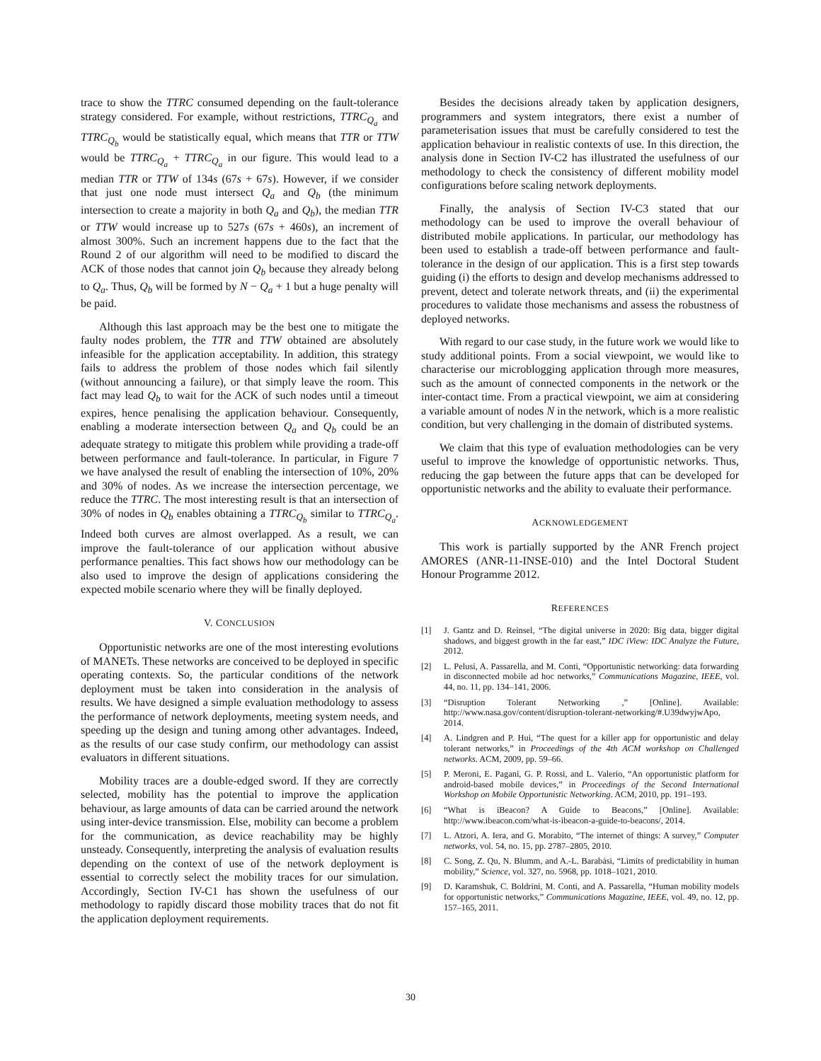trace to show the TTRC consumed depending on the fault-tolerance strategy considered. For example, without restrictions, TTRC<sub>Q<sub>a</sub></sub> and TTRC<sub>Q<sub>b</sub></sub> would be statistically equal, which means that TTR or TTW would be TTRC<sub>Q<sub>a</sub></sub> + TTRC<sub>Q<sub>a</sub></sub> in our figure. This would lead to a median TTR or TTW of 134s (67s + 67s). However, if we consider that just one node must intersect Q<sub>a</sub> and Q<sub>b</sub> (the minimum intersection to create a majority in both Q<sub>a</sub> and Q<sub>b</sub>), the median TTR or TTW would increase up to 527s (67s + 460s), an increment of almost 300%. Such an increment happens due to the fact that the Round 2 of our algorithm will need to be modified to discard the ACK of those nodes that cannot join Q<sub>b</sub> because they already belong to Q<sub>a</sub>. Thus, Q<sub>b</sub> will be formed by N − Q<sub>a</sub> + 1 but a huge penalty will be paid.
Although this last approach may be the best one to mitigate the faulty nodes problem, the TTR and TTW obtained are absolutely infeasible for the application acceptability. In addition, this strategy fails to address the problem of those nodes which fail silently (without announcing a failure), or that simply leave the room. This fact may lead Q<sub>b</sub> to wait for the ACK of such nodes until a timeout expires, hence penalising the application behaviour. Consequently, enabling a moderate intersection between Q<sub>a</sub> and Q<sub>b</sub> could be an adequate strategy to mitigate this problem while providing a trade-off between performance and fault-tolerance. In particular, in Figure 7 we have analysed the result of enabling the intersection of 10%, 20% and 30% of nodes. As we increase the intersection percentage, we reduce the TTRC. The most interesting result is that an intersection of 30% of nodes in Q<sub>b</sub> enables obtaining a TTRC<sub>Q<sub>b</sub></sub> similar to TTRC<sub>Q<sub>a</sub></sub>. Indeed both curves are almost overlapped. As a result, we can improve the fault-tolerance of our application without abusive performance penalties. This fact shows how our methodology can be also used to improve the design of applications considering the expected mobile scenario where they will be finally deployed.
V. CONCLUSION
Opportunistic networks are one of the most interesting evolutions of MANETs. These networks are conceived to be deployed in specific operating contexts. So, the particular conditions of the network deployment must be taken into consideration in the analysis of results. We have designed a simple evaluation methodology to assess the performance of network deployments, meeting system needs, and speeding up the design and tuning among other advantages. Indeed, as the results of our case study confirm, our methodology can assist evaluators in different situations.
Mobility traces are a double-edged sword. If they are correctly selected, mobility has the potential to improve the application behaviour, as large amounts of data can be carried around the network using inter-device transmission. Else, mobility can become a problem for the communication, as device reachability may be highly unsteady. Consequently, interpreting the analysis of evaluation results depending on the context of use of the network deployment is essential to correctly select the mobility traces for our simulation. Accordingly, Section IV-C1 has shown the usefulness of our methodology to rapidly discard those mobility traces that do not fit the application deployment requirements.
Besides the decisions already taken by application designers, programmers and system integrators, there exist a number of parameterisation issues that must be carefully considered to test the application behaviour in realistic contexts of use. In this direction, the analysis done in Section IV-C2 has illustrated the usefulness of our methodology to check the consistency of different mobility model configurations before scaling network deployments.
Finally, the analysis of Section IV-C3 stated that our methodology can be used to improve the overall behaviour of distributed mobile applications. In particular, our methodology has been used to establish a trade-off between performance and fault-tolerance in the design of our application. This is a first step towards guiding (i) the efforts to design and develop mechanisms addressed to prevent, detect and tolerate network threats, and (ii) the experimental procedures to validate those mechanisms and assess the robustness of deployed networks.
With regard to our case study, in the future work we would like to study additional points. From a social viewpoint, we would like to characterise our microblogging application through more measures, such as the amount of connected components in the network or the inter-contact time. From a practical viewpoint, we aim at considering a variable amount of nodes N in the network, which is a more realistic condition, but very challenging in the domain of distributed systems.
We claim that this type of evaluation methodologies can be very useful to improve the knowledge of opportunistic networks. Thus, reducing the gap between the future apps that can be developed for opportunistic networks and the ability to evaluate their performance.
ACKNOWLEDGEMENT
This work is partially supported by the ANR French project AMORES (ANR-11-INSE-010) and the Intel Doctoral Student Honour Programme 2012.
REFERENCES
[1] J. Gantz and D. Reinsel, “The digital universe in 2020: Big data, bigger digital shadows, and biggest growth in the far east,” IDC iView: IDC Analyze the Future, 2012.
[2] L. Pelusi, A. Passarella, and M. Conti, “Opportunistic networking: data forwarding in disconnected mobile ad hoc networks,” Communications Magazine, IEEE, vol. 44, no. 11, pp. 134–141, 2006.
[3] “Disruption Tolerant Networking ,” [Online]. Available: http://www.nasa.gov/content/disruption-tolerant-networking/#.U39dwyjwApo, 2014.
[4] A. Lindgren and P. Hui, “The quest for a killer app for opportunistic and delay tolerant networks,” in Proceedings of the 4th ACM workshop on Challenged networks. ACM, 2009, pp. 59–66.
[5] P. Meroni, E. Pagani, G. P. Rossi, and L. Valerio, “An opportunistic platform for android-based mobile devices,” in Proceedings of the Second International Workshop on Mobile Opportunistic Networking. ACM, 2010, pp. 191–193.
[6] “What is iBeacon? A Guide to Beacons,” [Online]. Available: http://www.ibeacon.com/what-is-ibeacon-a-guide-to-beacons/, 2014.
[7] L. Atzori, A. Iera, and G. Morabito, “The internet of things: A survey,” Computer networks, vol. 54, no. 15, pp. 2787–2805, 2010.
[8] C. Song, Z. Qu, N. Blumm, and A.-L. Barabási, “Limits of predictability in human mobility,” Science, vol. 327, no. 5968, pp. 1018–1021, 2010.
[9] D. Karamshuk, C. Boldrini, M. Conti, and A. Passarella, “Human mobility models for opportunistic networks,” Communications Magazine, IEEE, vol. 49, no. 12, pp. 157–165, 2011.
30